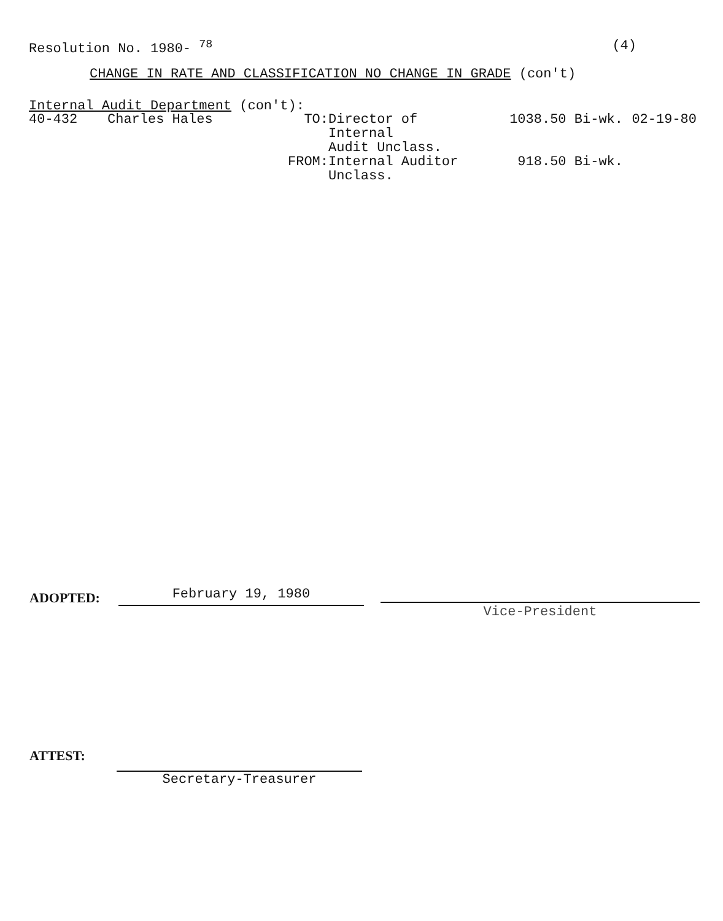Resolution No. 1980- <sup>78</sup> (4)
CHANGE IN RATE AND CLASSIFICATION NO CHANGE IN GRADE (con't)
Internal Audit Department (con't):
40-432
Charles Hales
TO:
Director of
Internal
Audit Unclass.
1038.50 Bi-wk.
02-19-80
FROM:
Internal Auditor
Unclass.
918.50 Bi-wk.
ADOPTED:
February 19, 1980
Vice-President
ATTEST:
Secretary-Treasurer